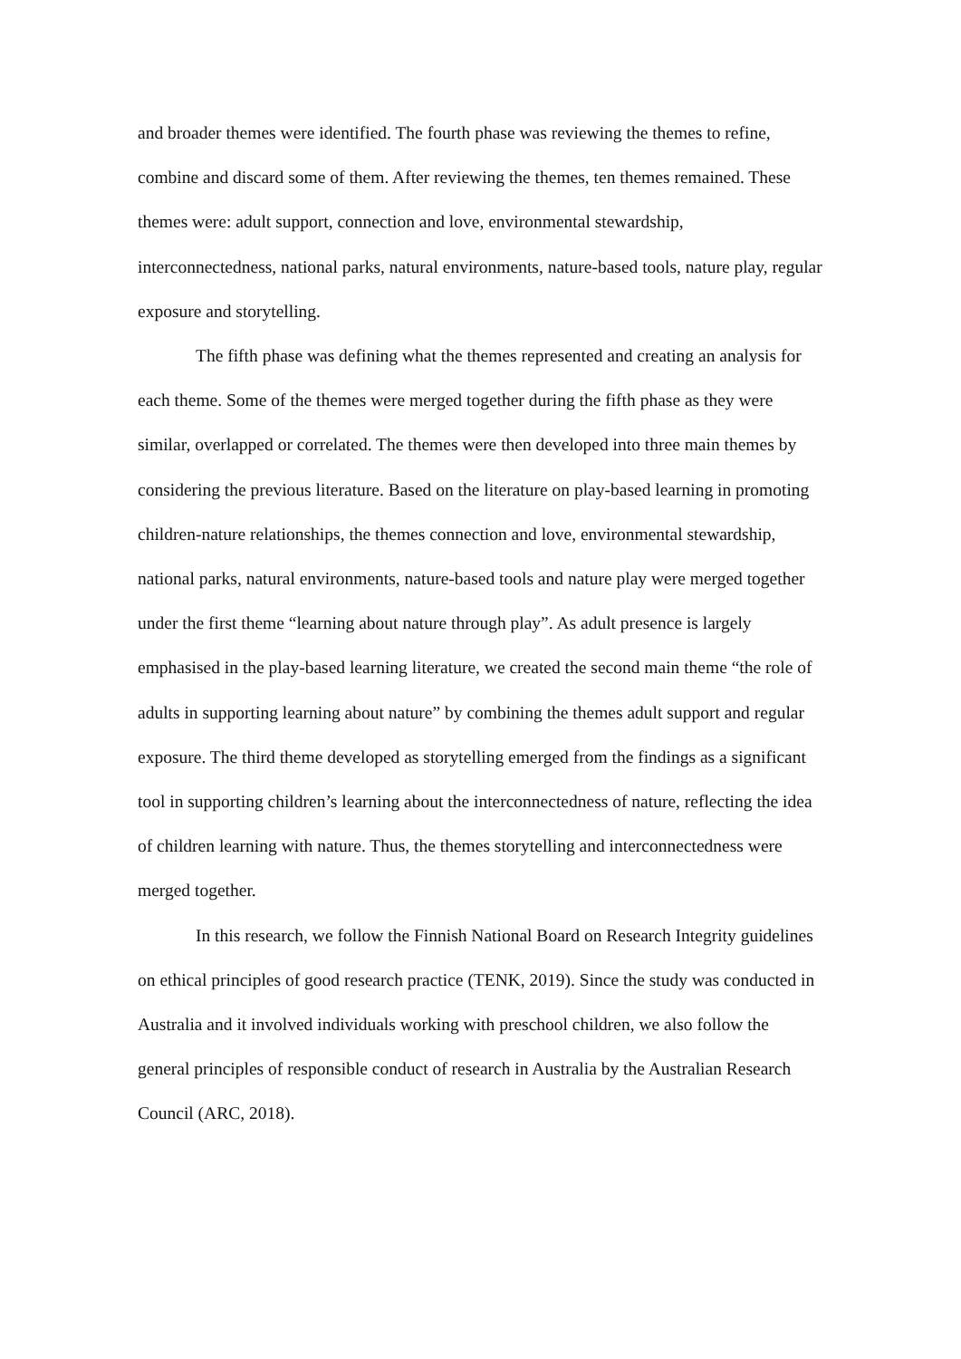and broader themes were identified. The fourth phase was reviewing the themes to refine, combine and discard some of them. After reviewing the themes, ten themes remained. These themes were: adult support, connection and love, environmental stewardship, interconnectedness, national parks, natural environments, nature-based tools, nature play, regular exposure and storytelling.
The fifth phase was defining what the themes represented and creating an analysis for each theme. Some of the themes were merged together during the fifth phase as they were similar, overlapped or correlated. The themes were then developed into three main themes by considering the previous literature. Based on the literature on play-based learning in promoting children-nature relationships, the themes connection and love, environmental stewardship, national parks, natural environments, nature-based tools and nature play were merged together under the first theme “learning about nature through play”. As adult presence is largely emphasised in the play-based learning literature, we created the second main theme “the role of adults in supporting learning about nature” by combining the themes adult support and regular exposure. The third theme developed as storytelling emerged from the findings as a significant tool in supporting children’s learning about the interconnectedness of nature, reflecting the idea of children learning with nature. Thus, the themes storytelling and interconnectedness were merged together.
In this research, we follow the Finnish National Board on Research Integrity guidelines on ethical principles of good research practice (TENK, 2019). Since the study was conducted in Australia and it involved individuals working with preschool children, we also follow the general principles of responsible conduct of research in Australia by the Australian Research Council (ARC, 2018).